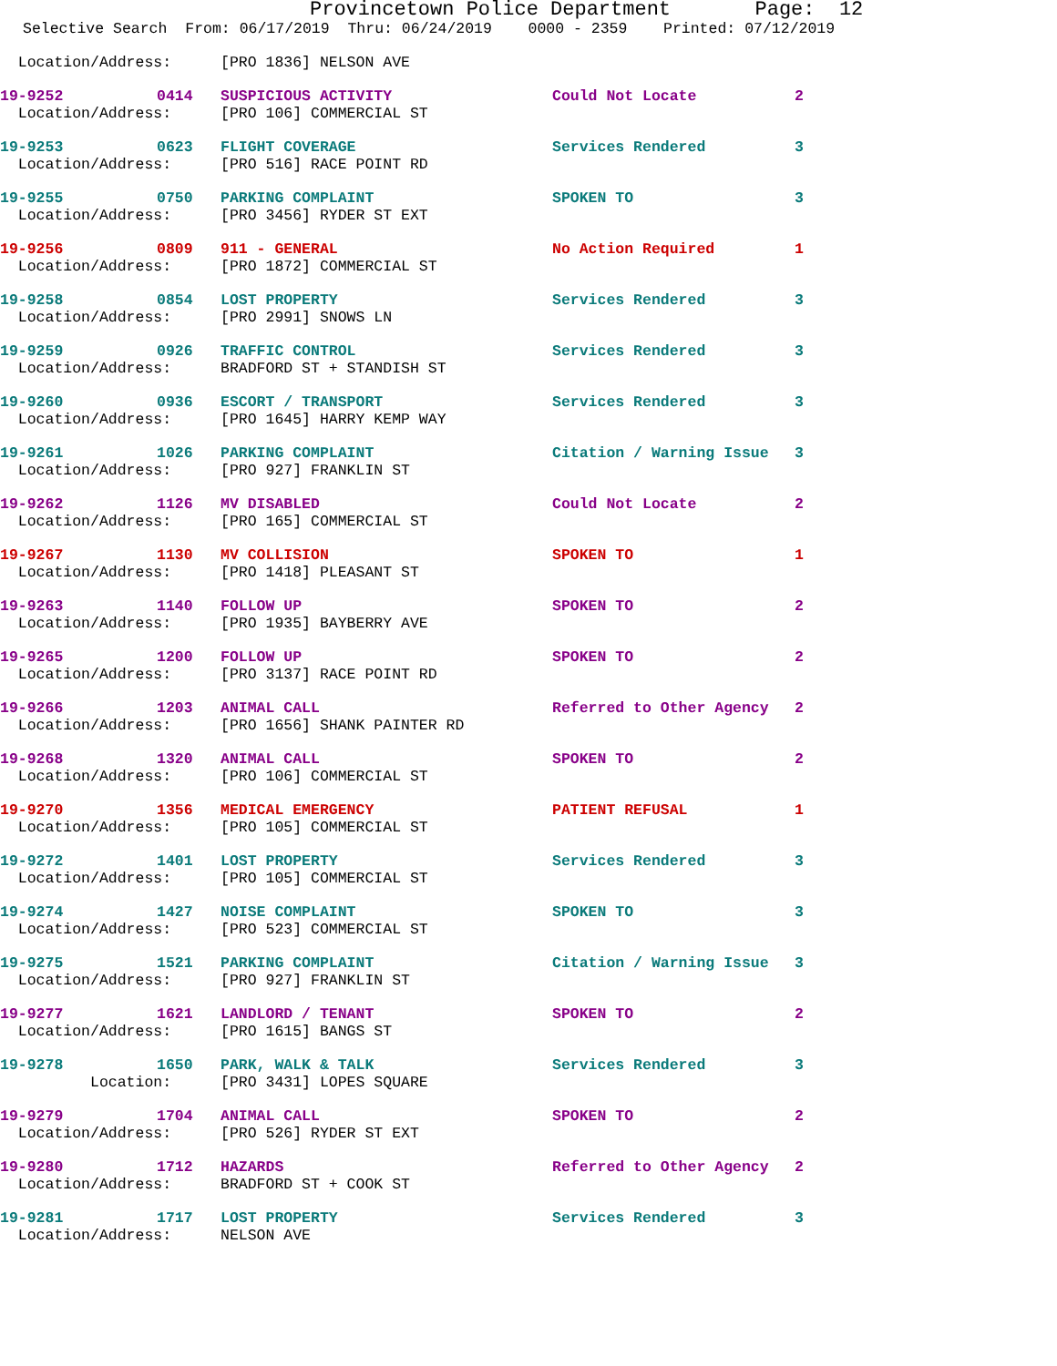Provincetown Police Department Page: 12
Selective Search From: 06/17/2019 Thru: 06/24/2019 0000 - 2359 Printed: 07/12/2019
| Location/Address: | | [PRO 1836] NELSON AVE | | |
| 19-9252 | 0414 | SUSPICIOUS ACTIVITY | Could Not Locate | 2 |
| Location/Address: | | [PRO 106] COMMERCIAL ST | | |
| 19-9253 | 0623 | FLIGHT COVERAGE | Services Rendered | 3 |
| Location/Address: | | [PRO 516] RACE POINT RD | | |
| 19-9255 | 0750 | PARKING COMPLAINT | SPOKEN TO | 3 |
| Location/Address: | | [PRO 3456] RYDER ST EXT | | |
| 19-9256 | 0809 | 911 - GENERAL | No Action Required | 1 |
| Location/Address: | | [PRO 1872] COMMERCIAL ST | | |
| 19-9258 | 0854 | LOST PROPERTY | Services Rendered | 3 |
| Location/Address: | | [PRO 2991] SNOWS LN | | |
| 19-9259 | 0926 | TRAFFIC CONTROL | Services Rendered | 3 |
| Location/Address: | | BRADFORD ST + STANDISH ST | | |
| 19-9260 | 0936 | ESCORT / TRANSPORT | Services Rendered | 3 |
| Location/Address: | | [PRO 1645] HARRY KEMP WAY | | |
| 19-9261 | 1026 | PARKING COMPLAINT | Citation / Warning Issue | 3 |
| Location/Address: | | [PRO 927] FRANKLIN ST | | |
| 19-9262 | 1126 | MV DISABLED | Could Not Locate | 2 |
| Location/Address: | | [PRO 165] COMMERCIAL ST | | |
| 19-9267 | 1130 | MV COLLISION | SPOKEN TO | 1 |
| Location/Address: | | [PRO 1418] PLEASANT ST | | |
| 19-9263 | 1140 | FOLLOW UP | SPOKEN TO | 2 |
| Location/Address: | | [PRO 1935] BAYBERRY AVE | | |
| 19-9265 | 1200 | FOLLOW UP | SPOKEN TO | 2 |
| Location/Address: | | [PRO 3137] RACE POINT RD | | |
| 19-9266 | 1203 | ANIMAL CALL | Referred to Other Agency | 2 |
| Location/Address: | | [PRO 1656] SHANK PAINTER RD | | |
| 19-9268 | 1320 | ANIMAL CALL | SPOKEN TO | 2 |
| Location/Address: | | [PRO 106] COMMERCIAL ST | | |
| 19-9270 | 1356 | MEDICAL EMERGENCY | PATIENT REFUSAL | 1 |
| Location/Address: | | [PRO 105] COMMERCIAL ST | | |
| 19-9272 | 1401 | LOST PROPERTY | Services Rendered | 3 |
| Location/Address: | | [PRO 105] COMMERCIAL ST | | |
| 19-9274 | 1427 | NOISE COMPLAINT | SPOKEN TO | 3 |
| Location/Address: | | [PRO 523] COMMERCIAL ST | | |
| 19-9275 | 1521 | PARKING COMPLAINT | Citation / Warning Issue | 3 |
| Location/Address: | | [PRO 927] FRANKLIN ST | | |
| 19-9277 | 1621 | LANDLORD / TENANT | SPOKEN TO | 2 |
| Location/Address: | | [PRO 1615] BANGS ST | | |
| 19-9278 | 1650 | PARK, WALK & TALK | Services Rendered | 3 |
| Location: | | [PRO 3431] LOPES SQUARE | | |
| 19-9279 | 1704 | ANIMAL CALL | SPOKEN TO | 2 |
| Location/Address: | | [PRO 526] RYDER ST EXT | | |
| 19-9280 | 1712 | HAZARDS | Referred to Other Agency | 2 |
| Location/Address: | | BRADFORD ST + COOK ST | | |
| 19-9281 | 1717 | LOST PROPERTY | Services Rendered | 3 |
| Location/Address: | | NELSON AVE | | |